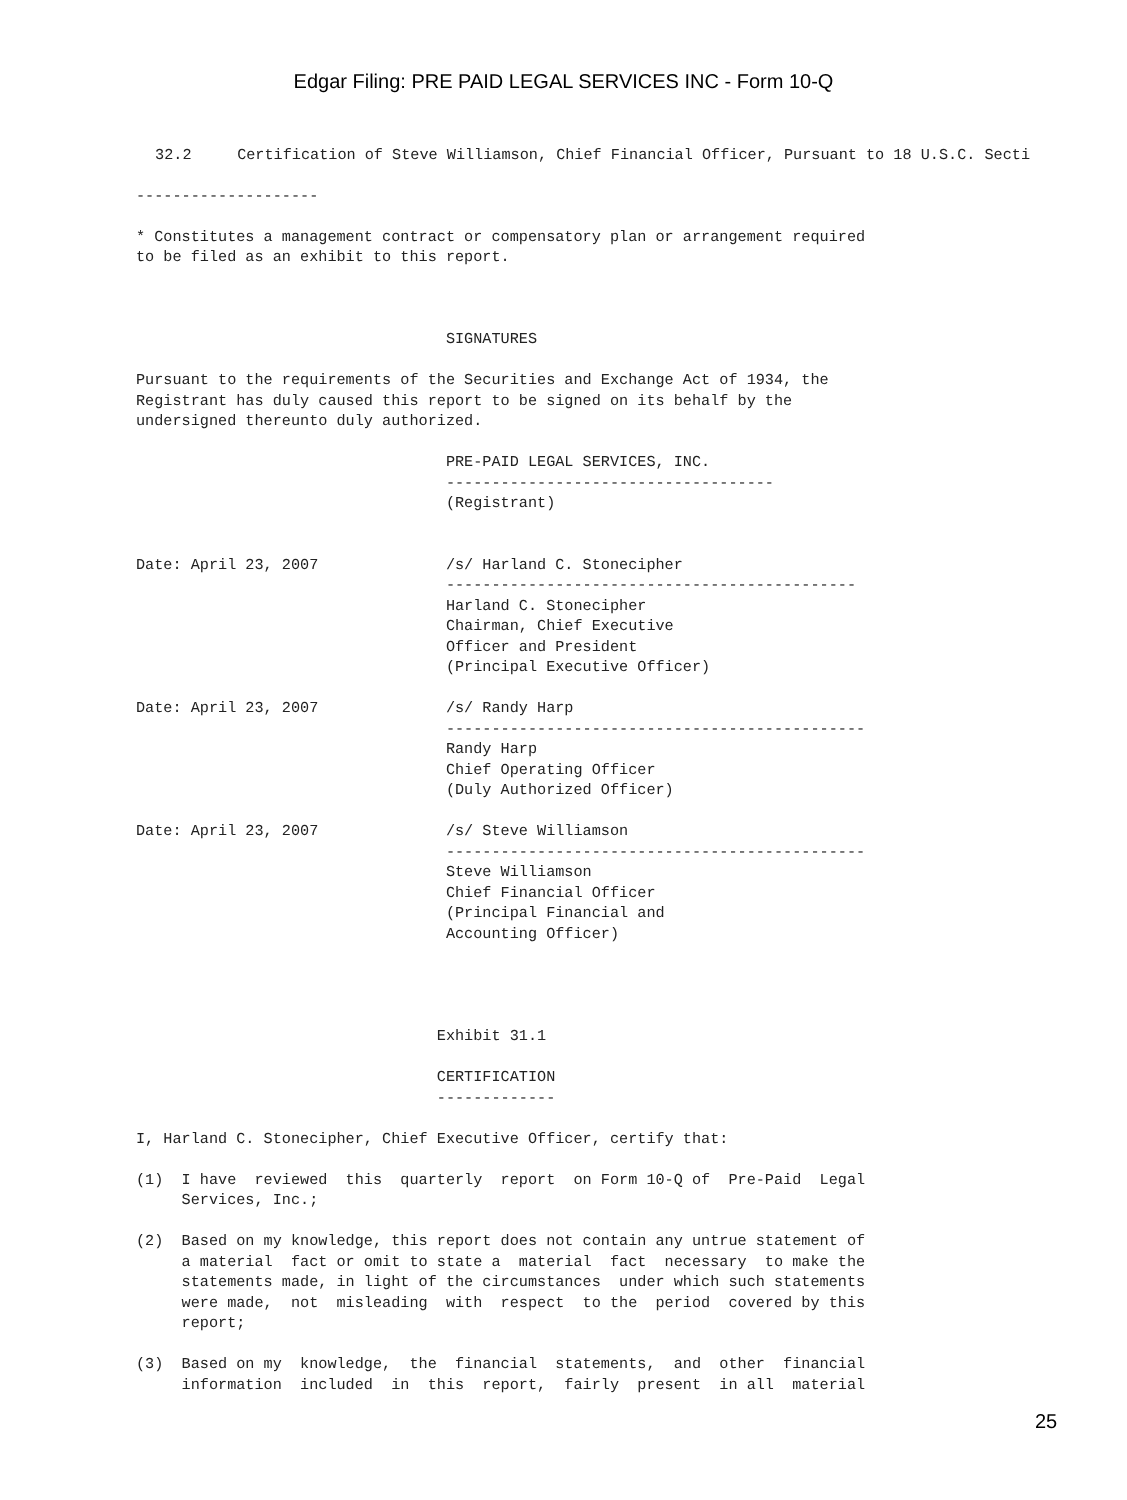Edgar Filing: PRE PAID LEGAL SERVICES INC - Form 10-Q
 32.2     Certification of Steve Williamson, Chief Financial Officer, Pursuant to 18 U.S.C. Secti
--------------------

* Constitutes a management contract or compensatory plan or arrangement required
to be filed as an exhibit to this report.



                                  SIGNATURES

Pursuant to the requirements of the Securities and Exchange Act of 1934, the
Registrant has duly caused this report to be signed on its behalf by the
undersigned thereunto duly authorized.

                                  PRE-PAID LEGAL SERVICES, INC.
                                  ------------------------------------
                                  (Registrant)


Date: April 23, 2007              /s/ Harland C. Stonecipher
                                  ---------------------------------------------
                                  Harland C. Stonecipher
                                  Chairman, Chief Executive
                                  Officer and President
                                  (Principal Executive Officer)

Date: April 23, 2007              /s/ Randy Harp
                                  ----------------------------------------------
                                  Randy Harp
                                  Chief Operating Officer
                                  (Duly Authorized Officer)

Date: April 23, 2007              /s/ Steve Williamson
                                  ----------------------------------------------
                                  Steve Williamson
                                  Chief Financial Officer
                                  (Principal Financial and
                                  Accounting Officer)




                                 Exhibit 31.1

                                 CERTIFICATION
                                 -------------

I, Harland C. Stonecipher, Chief Executive Officer, certify that:

(1)  I have  reviewed  this  quarterly  report  on Form 10-Q of  Pre-Paid  Legal
     Services, Inc.;

(2)  Based on my knowledge, this report does not contain any untrue statement of
     a material  fact or omit to state a  material  fact  necessary  to make the
     statements made, in light of the circumstances  under which such statements
     were made,  not  misleading  with  respect  to the  period  covered by this
     report;

(3)  Based on my  knowledge,  the  financial  statements,  and  other  financial
     information  included  in  this  report,  fairly  present  in all  material
25